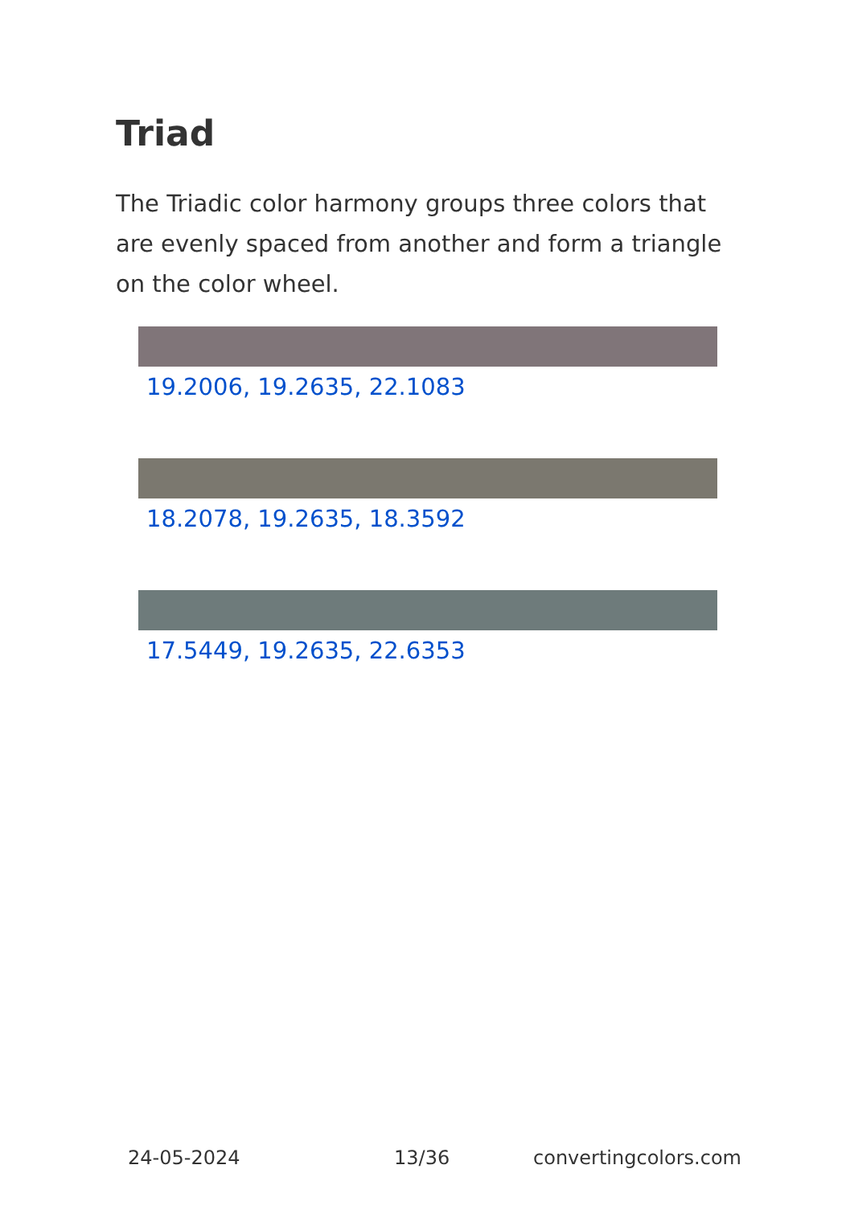Triad
The Triadic color harmony groups three colors that are evenly spaced from another and form a triangle on the color wheel.
19.2006, 19.2635, 22.1083
18.2078, 19.2635, 18.3592
17.5449, 19.2635, 22.6353
24-05-2024 13/36 convertingcolors.com